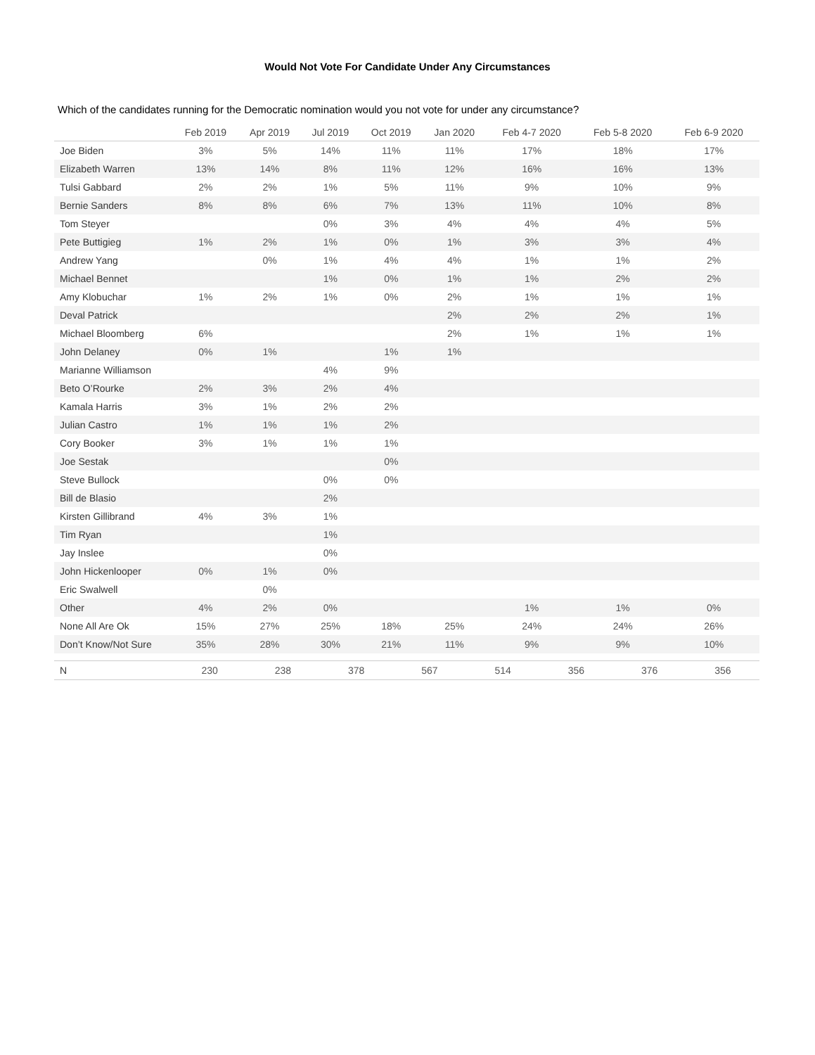Would Not Vote For Candidate Under Any Circumstances
Which of the candidates running for the Democratic nomination would you not vote for under any circumstance?
| | Feb 2019 | Apr 2019 | Jul 2019 | Oct 2019 | Jan 2020 | Feb 4-7 2020 | Feb 5-8 2020 | Feb 6-9 2020 |
| --- | --- | --- | --- | --- | --- | --- | --- | --- |
| Joe Biden | 3% | 5% | 14% | 11% | 11% | 17% | 18% | 17% |
| Elizabeth Warren | 13% | 14% | 8% | 11% | 12% | 16% | 16% | 13% |
| Tulsi Gabbard | 2% | 2% | 1% | 5% | 11% | 9% | 10% | 9% |
| Bernie Sanders | 8% | 8% | 6% | 7% | 13% | 11% | 10% | 8% |
| Tom Steyer | | | 0% | 3% | 4% | 4% | 4% | 5% |
| Pete Buttigieg | 1% | 2% | 1% | 0% | 1% | 3% | 3% | 4% |
| Andrew Yang | | 0% | 1% | 4% | 4% | 1% | 1% | 2% |
| Michael Bennet | | | 1% | 0% | 1% | 1% | 2% | 2% |
| Amy Klobuchar | 1% | 2% | 1% | 0% | 2% | 1% | 1% | 1% |
| Deval Patrick | | | | | 2% | 2% | 2% | 1% |
| Michael Bloomberg | 6% | | | | 2% | 1% | 1% | 1% |
| John Delaney | 0% | 1% | | 1% | 1% | | | |
| Marianne Williamson | | | 4% | 9% | | | | |
| Beto O’Rourke | 2% | 3% | 2% | 4% | | | | |
| Kamala Harris | 3% | 1% | 2% | 2% | | | | |
| Julian Castro | 1% | 1% | 1% | 2% | | | | |
| Cory Booker | 3% | 1% | 1% | 1% | | | | |
| Joe Sestak | | | | 0% | | | | |
| Steve Bullock | | | 0% | 0% | | | | |
| Bill de Blasio | | | 2% | | | | | |
| Kirsten Gillibrand | 4% | 3% | 1% | | | | | |
| Tim Ryan | | | 1% | | | | | |
| Jay Inslee | | | 0% | | | | | |
| John Hickenlooper | 0% | 1% | 0% | | | | | |
| Eric Swalwell | | 0% | | | | | | |
| Other | 4% | 2% | 0% | | | 1% | 1% | 0% |
| None All Are Ok | 15% | 27% | 25% | 18% | 25% | 24% | 24% | 26% |
| Don’t Know/Not Sure | 35% | 28% | 30% | 21% | 11% | 9% | 9% | 10% |
| N | 230 | 238 | 378 | 567 | 514 | 356 | 376 | 356 |